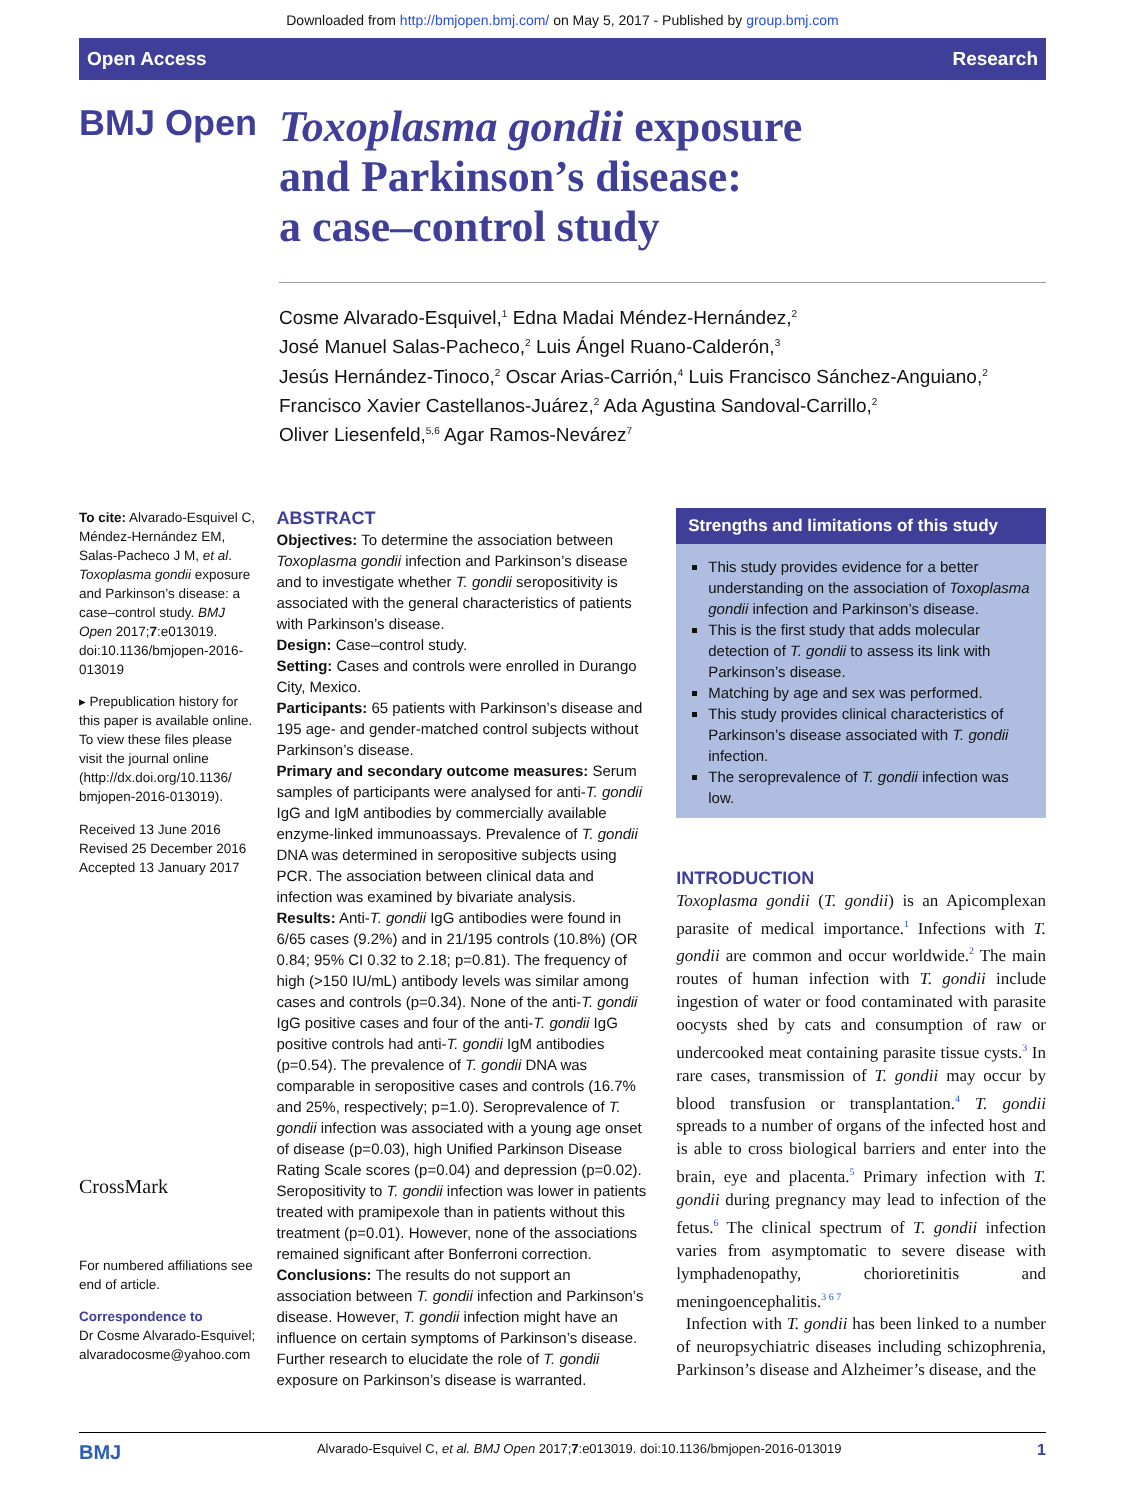Downloaded from http://bmjopen.bmj.com/ on May 5, 2017 - Published by group.bmj.com
Open Access Research
BMJ Open
Toxoplasma gondii exposure
and Parkinson’s disease:
a case–control study
Cosme Alvarado-Esquivel,<sup>1</sup> Edna Madai Méndez-Hernández,<sup>2</sup>
José Manuel Salas-Pacheco,<sup>2</sup> Luis Ángel Ruano-Calderón,<sup>3</sup>
Jesús Hernández-Tinoco,<sup>2</sup> Oscar Arias-Carrión,<sup>4</sup> Luis Francisco Sánchez-Anguiano,<sup>2</sup>
Francisco Xavier Castellanos-Juárez,<sup>2</sup> Ada Agustina Sandoval-Carrillo,<sup>2</sup>
Oliver Liesenfeld,<sup>5,6</sup> Agar Ramos-Nevárez<sup>7</sup>
To cite: Alvarado-Esquivel C, Méndez-Hernández EM, Salas-Pacheco J M, et al. Toxoplasma gondii exposure and Parkinson’s disease: a case–control study. BMJ Open 2017;7:e013019. doi:10.1136/bmjopen-2016-013019
▸ Prepublication history for this paper is available online. To view these files please visit the journal online (http://dx.doi.org/10.1136/ bmjopen-2016-013019).
Received 13 June 2016
Revised 25 December 2016
Accepted 13 January 2017
CrossMark
For numbered affiliations see end of article.
Correspondence to
Dr Cosme Alvarado-Esquivel; alvaradocosme@yahoo.com
ABSTRACT
Objectives: To determine the association between Toxoplasma gondii infection and Parkinson’s disease and to investigate whether T. gondii seropositivity is associated with the general characteristics of patients with Parkinson’s disease.
Design: Case–control study.
Setting: Cases and controls were enrolled in Durango City, Mexico.
Participants: 65 patients with Parkinson’s disease and 195 age- and gender-matched control subjects without Parkinson’s disease.
Primary and secondary outcome measures: Serum samples of participants were analysed for anti-T. gondii IgG and IgM antibodies by commercially available enzyme-linked immunoassays. Prevalence of T. gondii DNA was determined in seropositive subjects using PCR. The association between clinical data and infection was examined by bivariate analysis.
Results: Anti-T. gondii IgG antibodies were found in 6/65 cases (9.2%) and in 21/195 controls (10.8%) (OR 0.84; 95% CI 0.32 to 2.18; p=0.81). The frequency of high (>150 IU/mL) antibody levels was similar among cases and controls (p=0.34). None of the anti-T. gondii IgG positive cases and four of the anti-T. gondii IgG positive controls had anti-T. gondii IgM antibodies (p=0.54). The prevalence of T. gondii DNA was comparable in seropositive cases and controls (16.7% and 25%, respectively; p=1.0). Seroprevalence of T. gondii infection was associated with a young age onset of disease (p=0.03), high Unified Parkinson Disease Rating Scale scores (p=0.04) and depression (p=0.02). Seropositivity to T. gondii infection was lower in patients treated with pramipexole than in patients without this treatment (p=0.01). However, none of the associations remained significant after Bonferroni correction.
Conclusions: The results do not support an association between T. gondii infection and Parkinson’s disease. However, T. gondii infection might have an influence on certain symptoms of Parkinson’s disease. Further research to elucidate the role of T. gondii exposure on Parkinson’s disease is warranted.
Strengths and limitations of this study
This study provides evidence for a better understanding on the association of Toxoplasma gondii infection and Parkinson’s disease.
This is the first study that adds molecular detection of T. gondii to assess its link with Parkinson’s disease.
Matching by age and sex was performed.
This study provides clinical characteristics of Parkinson’s disease associated with T. gondii infection.
The seroprevalence of T. gondii infection was low.
INTRODUCTION
Toxoplasma gondii (T. gondii) is an Apicomplexan parasite of medical importance.<sup>1</sup> Infections with T. gondii are common and occur worldwide.<sup>2</sup> The main routes of human infection with T. gondii include ingestion of water or food contaminated with parasite oocysts shed by cats and consumption of raw or undercooked meat containing parasite tissue cysts.<sup>3</sup> In rare cases, transmission of T. gondii may occur by blood transfusion or transplantation.<sup>4</sup> T. gondii spreads to a number of organs of the infected host and is able to cross biological barriers and enter into the brain, eye and placenta.<sup>5</sup> Primary infection with T. gondii during pregnancy may lead to infection of the fetus.<sup>6</sup> The clinical spectrum of T. gondii infection varies from asymptomatic to severe disease with lymphadenopathy, chorioretinitis and meningoencephalitis.<sup>3 6 7</sup>
Infection with T. gondii has been linked to a number of neuropsychiatric diseases including schizophrenia, Parkinson’s disease and Alzheimer’s disease, and the
BMJ Alvarado-Esquivel C, et al. BMJ Open 2017;7:e013019. doi:10.1136/bmjopen-2016-013019 1